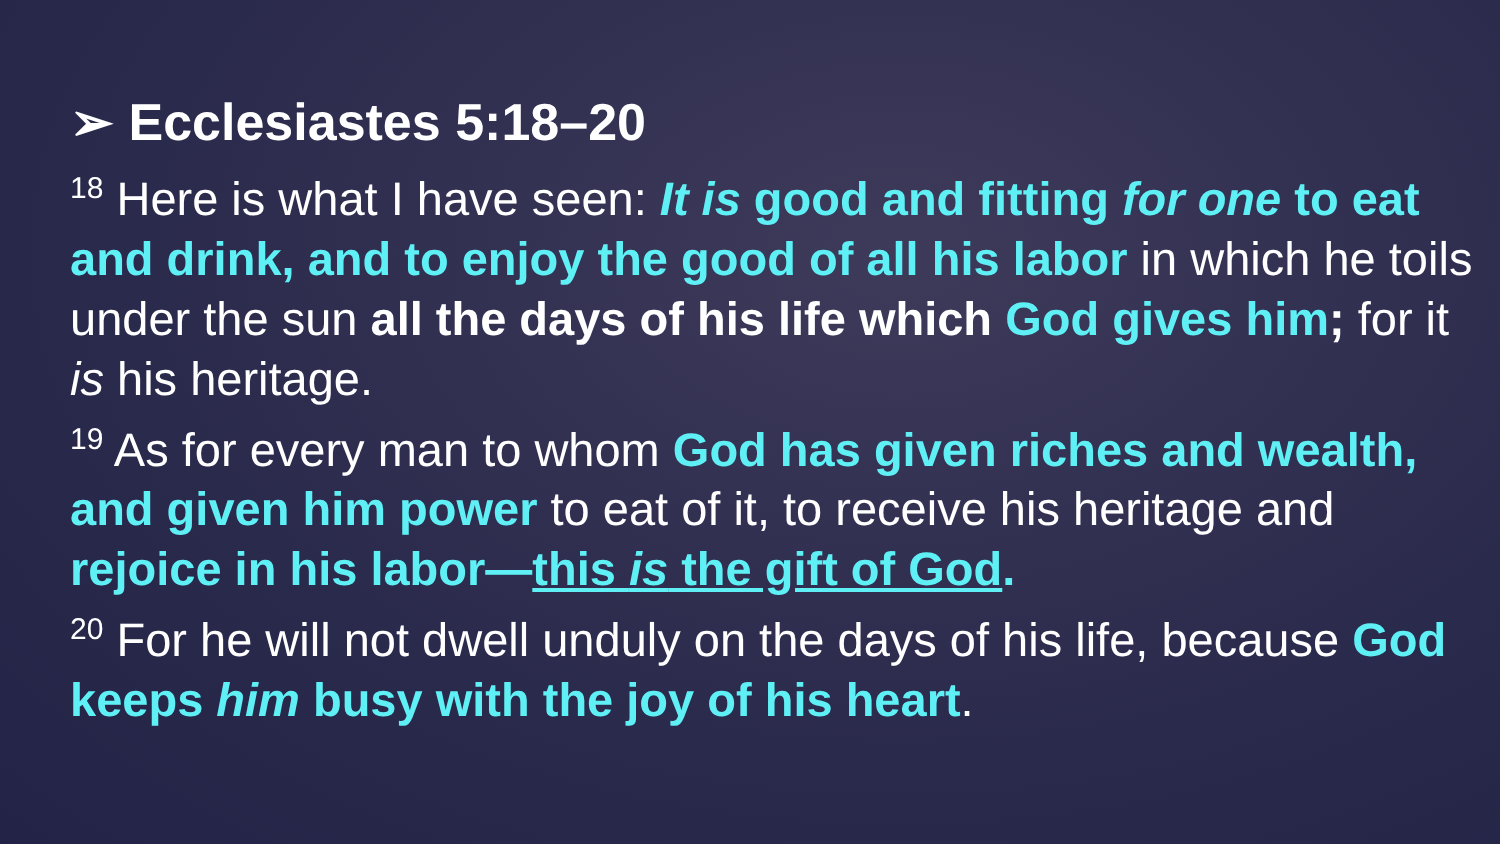➢ Ecclesiastes 5:18–20
<sup>18</sup> Here is what I have seen: It is good and fitting for one to eat and drink, and to enjoy the good of all his labor in which he toils under the sun all the days of his life which God gives him; for it is his heritage.
<sup>19</sup> As for every man to whom God has given riches and wealth, and given him power to eat of it, to receive his heritage and rejoice in his labor—this is the gift of God.
<sup>20</sup> For he will not dwell unduly on the days of his life, because God keeps him busy with the joy of his heart.